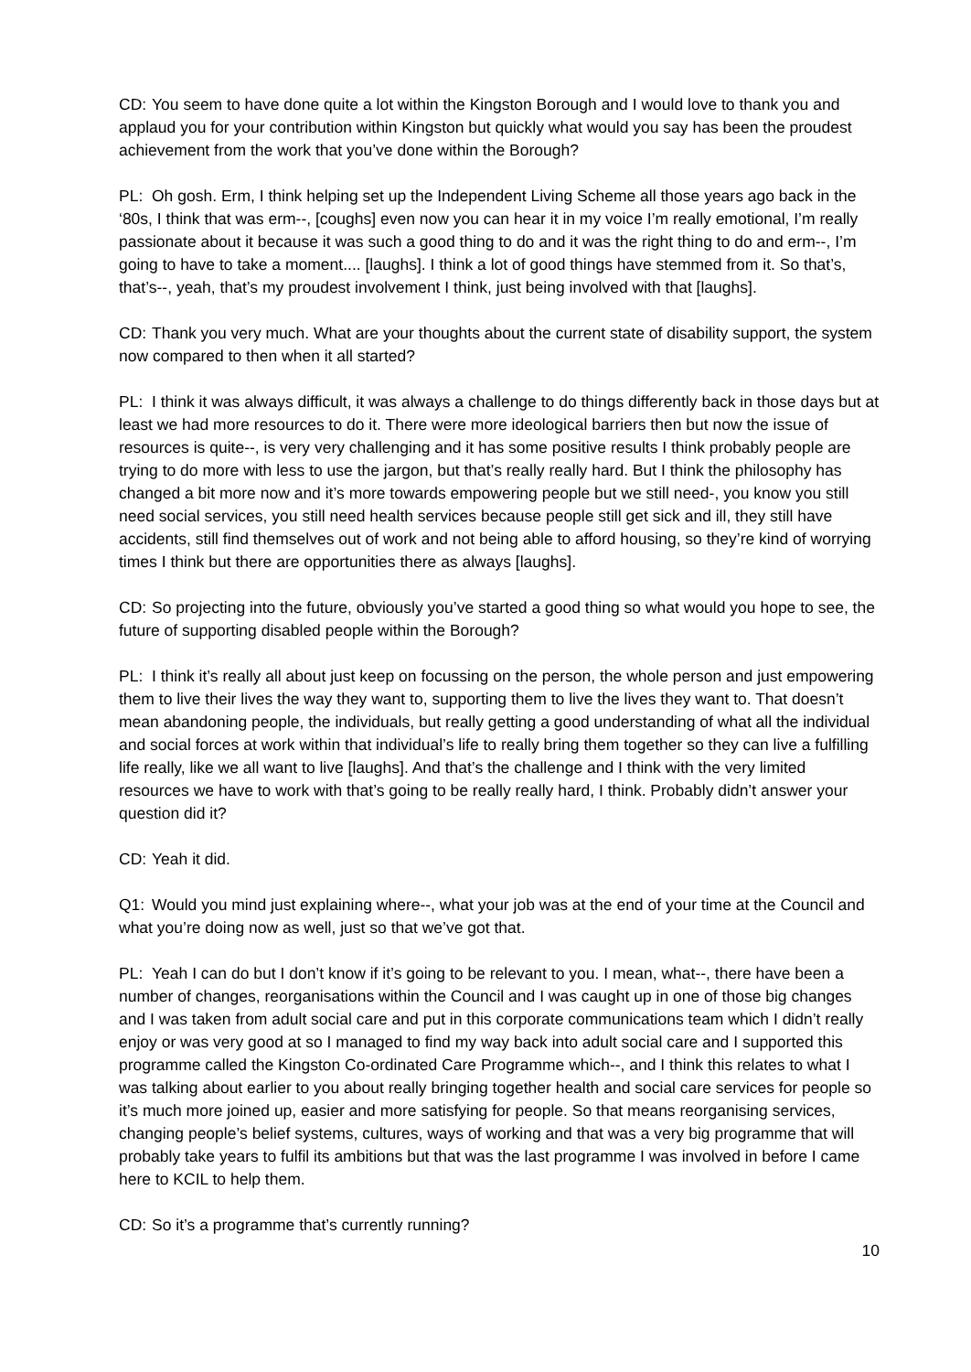CD: You seem to have done quite a lot within the Kingston Borough and I would love to thank you and applaud you for your contribution within Kingston but quickly what would you say has been the proudest achievement from the work that you’ve done within the Borough?
PL: Oh gosh. Erm, I think helping set up the Independent Living Scheme all those years ago back in the ‘80s, I think that was erm--, [coughs] even now you can hear it in my voice I’m really emotional, I’m really passionate about it because it was such a good thing to do and it was the right thing to do and erm--, I’m going to have to take a moment.... [laughs]. I think a lot of good things have stemmed from it. So that’s, that’s--, yeah, that’s my proudest involvement I think, just being involved with that [laughs].
CD: Thank you very much. What are your thoughts about the current state of disability support, the system now compared to then when it all started?
PL: I think it was always difficult, it was always a challenge to do things differently back in those days but at least we had more resources to do it. There were more ideological barriers then but now the issue of resources is quite--, is very very challenging and it has some positive results I think probably people are trying to do more with less to use the jargon, but that’s really really hard. But I think the philosophy has changed a bit more now and it’s more towards empowering people but we still need-, you know you still need social services, you still need health services because people still get sick and ill, they still have accidents, still find themselves out of work and not being able to afford housing, so they’re kind of worrying times I think but there are opportunities there as always [laughs].
CD: So projecting into the future, obviously you’ve started a good thing so what would you hope to see, the future of supporting disabled people within the Borough?
PL: I think it’s really all about just keep on focussing on the person, the whole person and just empowering them to live their lives the way they want to, supporting them to live the lives they want to. That doesn’t mean abandoning people, the individuals, but really getting a good understanding of what all the individual and social forces at work within that individual’s life to really bring them together so they can live a fulfilling life really, like we all want to live [laughs]. And that’s the challenge and I think with the very limited resources we have to work with that’s going to be really really hard, I think. Probably didn’t answer your question did it?
CD: Yeah it did.
Q1: Would you mind just explaining where--, what your job was at the end of your time at the Council and what you’re doing now as well, just so that we’ve got that.
PL: Yeah I can do but I don’t know if it’s going to be relevant to you. I mean, what--, there have been a number of changes, reorganisations within the Council and I was caught up in one of those big changes and I was taken from adult social care and put in this corporate communications team which I didn’t really enjoy or was very good at so I managed to find my way back into adult social care and I supported this programme called the Kingston Co-ordinated Care Programme which--, and I think this relates to what I was talking about earlier to you about really bringing together health and social care services for people so it’s much more joined up, easier and more satisfying for people. So that means reorganising services, changing people’s belief systems, cultures, ways of working and that was a very big programme that will probably take years to fulfil its ambitions but that was the last programme I was involved in before I came here to KCIL to help them.
CD: So it’s a programme that’s currently running?
10